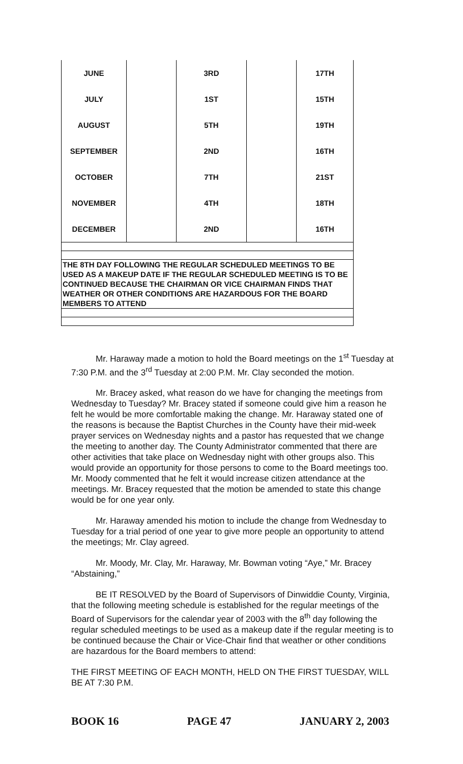| JUNE | | 3RD | | 17TH |
| JULY | | 1ST | | 15TH |
| AUGUST | | 5TH | | 19TH |
| SEPTEMBER | | 2ND | | 16TH |
| OCTOBER | | 7TH | | 21ST |
| NOVEMBER | | 4TH | | 18TH |
| DECEMBER | | 2ND | | 16TH |
THE 8TH DAY FOLLOWING THE REGULAR SCHEDULED MEETINGS TO BE USED AS A MAKEUP DATE IF THE REGULAR SCHEDULED MEETING IS TO BE CONTINUED BECAUSE THE CHAIRMAN OR VICE CHAIRMAN FINDS THAT WEATHER OR OTHER CONDITIONS ARE HAZARDOUS FOR THE BOARD MEMBERS TO ATTEND
Mr. Haraway made a motion to hold the Board meetings on the 1<sup>st</sup> Tuesday at 7:30 P.M. and the 3<sup>rd</sup> Tuesday at 2:00 P.M. Mr. Clay seconded the motion.
Mr. Bracey asked, what reason do we have for changing the meetings from Wednesday to Tuesday? Mr. Bracey stated if someone could give him a reason he felt he would be more comfortable making the change. Mr. Haraway stated one of the reasons is because the Baptist Churches in the County have their mid-week prayer services on Wednesday nights and a pastor has requested that we change the meeting to another day. The County Administrator commented that there are other activities that take place on Wednesday night with other groups also. This would provide an opportunity for those persons to come to the Board meetings too. Mr. Moody commented that he felt it would increase citizen attendance at the meetings. Mr. Bracey requested that the motion be amended to state this change would be for one year only.
Mr. Haraway amended his motion to include the change from Wednesday to Tuesday for a trial period of one year to give more people an opportunity to attend the meetings; Mr. Clay agreed.
Mr. Moody, Mr. Clay, Mr. Haraway, Mr. Bowman voting “Aye,” Mr. Bracey “Abstaining,”
BE IT RESOLVED by the Board of Supervisors of Dinwiddie County, Virginia, that the following meeting schedule is established for the regular meetings of the Board of Supervisors for the calendar year of 2003 with the 8<sup>th</sup> day following the regular scheduled meetings to be used as a makeup date if the regular meeting is to be continued because the Chair or Vice-Chair find that weather or other conditions are hazardous for the Board members to attend:
THE FIRST MEETING OF EACH MONTH, HELD ON THE FIRST TUESDAY, WILL BE AT 7:30 P.M.
BOOK 16 PAGE 47 JANUARY 2, 2003